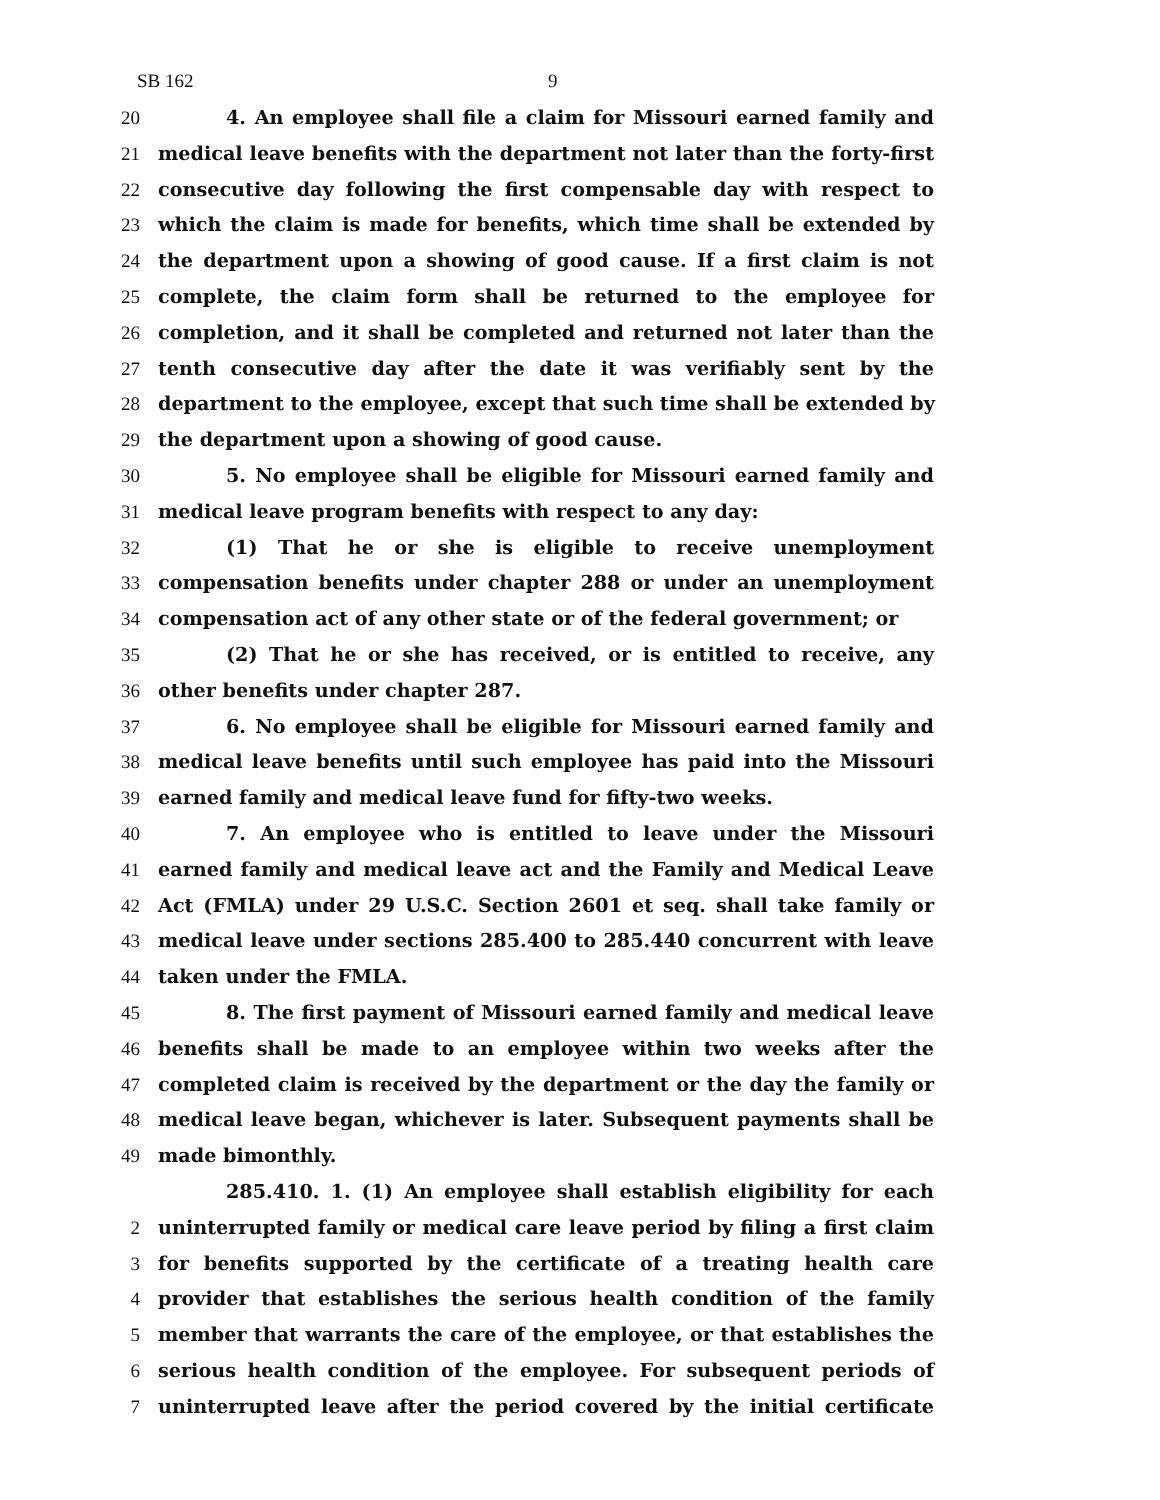SB 162 9
20 4. An employee shall file a claim for Missouri earned family and
21 medical leave benefits with the department not later than the forty-first
22 consecutive day following the first compensable day with respect to
23 which the claim is made for benefits, which time shall be extended by
24 the department upon a showing of good cause. If a first claim is not
25 complete, the claim form shall be returned to the employee for
26 completion, and it shall be completed and returned not later than the
27 tenth consecutive day after the date it was verifiably sent by the
28 department to the employee, except that such time shall be extended by
29 the department upon a showing of good cause.
30 5. No employee shall be eligible for Missouri earned family and
31 medical leave program benefits with respect to any day:
32 (1) That he or she is eligible to receive unemployment
33 compensation benefits under chapter 288 or under an unemployment
34 compensation act of any other state or of the federal government; or
35 (2) That he or she has received, or is entitled to receive, any
36 other benefits under chapter 287.
37 6. No employee shall be eligible for Missouri earned family and
38 medical leave benefits until such employee has paid into the Missouri
39 earned family and medical leave fund for fifty-two weeks.
40 7. An employee who is entitled to leave under the Missouri
41 earned family and medical leave act and the Family and Medical Leave
42 Act (FMLA) under 29 U.S.C. Section 2601 et seq. shall take family or
43 medical leave under sections 285.400 to 285.440 concurrent with leave
44 taken under the FMLA.
45 8. The first payment of Missouri earned family and medical leave
46 benefits shall be made to an employee within two weeks after the
47 completed claim is received by the department or the day the family or
48 medical leave began, whichever is later. Subsequent payments shall be
49 made bimonthly.
285.410. 1. (1) An employee shall establish eligibility for each
2 uninterrupted family or medical care leave period by filing a first claim
3 for benefits supported by the certificate of a treating health care
4 provider that establishes the serious health condition of the family
5 member that warrants the care of the employee, or that establishes the
6 serious health condition of the employee. For subsequent periods of
7 uninterrupted leave after the period covered by the initial certificate